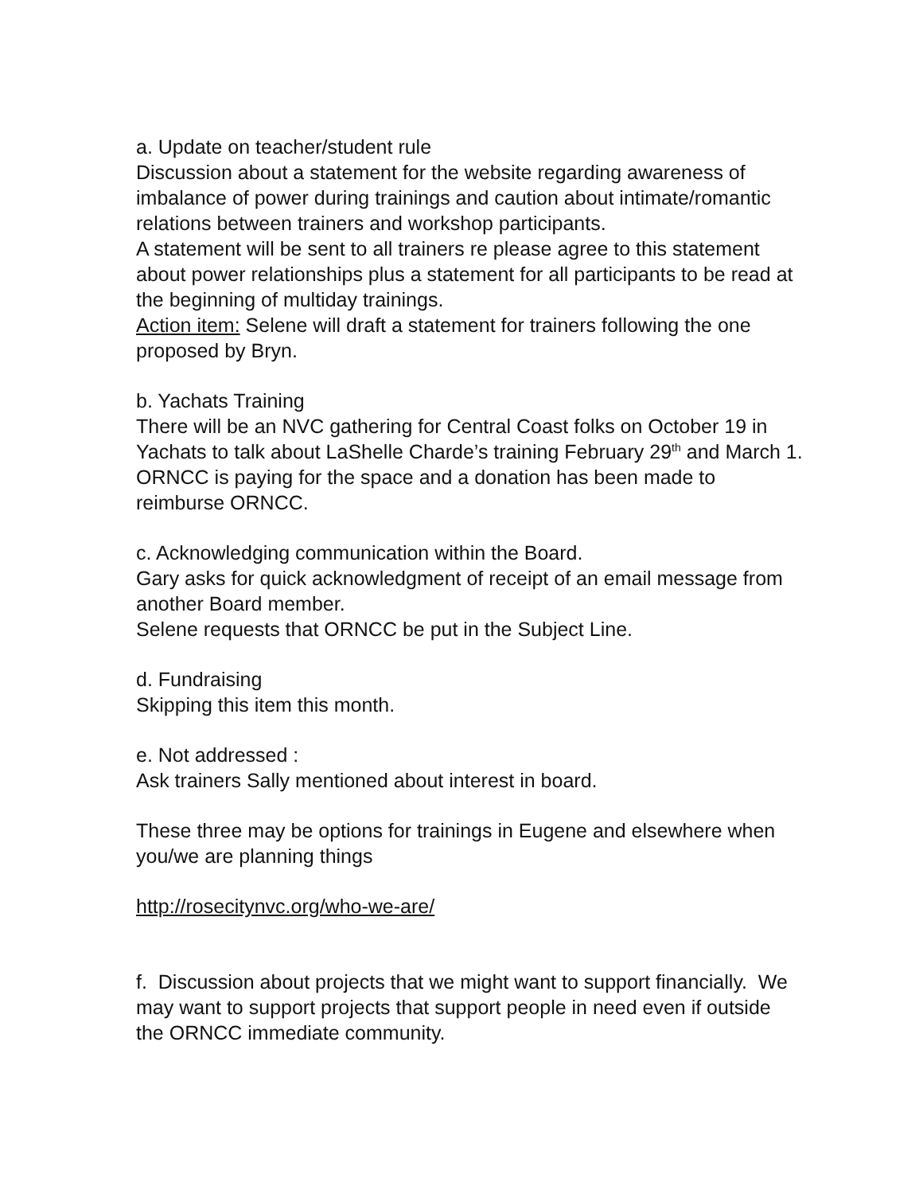a. Update on teacher/student rule
Discussion about a statement for the website regarding awareness of imbalance of power during trainings and caution about intimate/romantic relations between trainers and workshop participants.
A statement will be sent to all trainers re please agree to this statement about power relationships plus a statement for all participants to be read at the beginning of multiday trainings.
Action item: Selene will draft a statement for trainers following the one proposed by Bryn.
b. Yachats Training
There will be an NVC gathering for Central Coast folks on October 19 in Yachats to talk about LaShelle Charde’s training February 29<sup>th</sup> and March 1. ORNCC is paying for the space and a donation has been made to reimburse ORNCC.
c. Acknowledging communication within the Board.
Gary asks for quick acknowledgment of receipt of an email message from another Board member.
Selene requests that ORNCC be put in the Subject Line.
d. Fundraising
Skipping this item this month.
e. Not addressed :
Ask trainers Sally mentioned about interest in board.
These three may be options for trainings in Eugene and elsewhere when you/we are planning things
http://rosecitynvc.org/who-we-are/
f. Discussion about projects that we might want to support financially. We may want to support projects that support people in need even if outside the ORNCC immediate community.